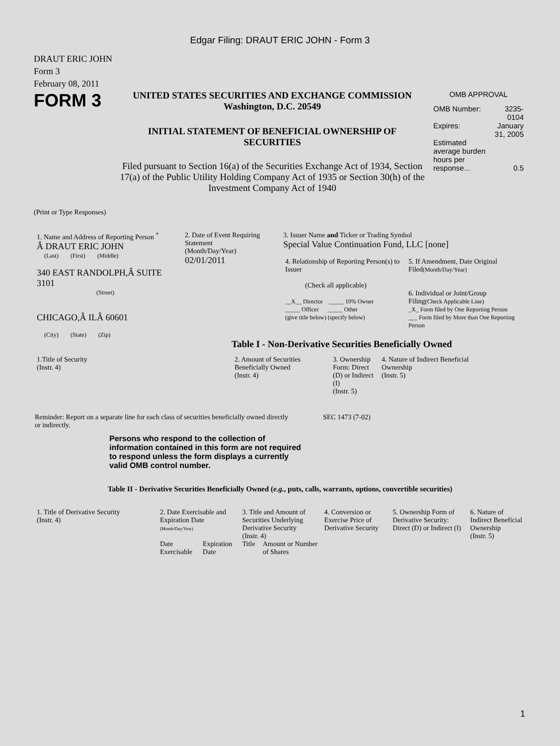Edgar Filing: DRAUT ERIC JOHN - Form 3
DRAUT ERIC JOHN
Form 3
February 08, 2011
FORM 3
UNITED STATES SECURITIES AND EXCHANGE COMMISSION
Washington, D.C. 20549
INITIAL STATEMENT OF BENEFICIAL OWNERSHIP OF SECURITIES
Filed pursuant to Section 16(a) of the Securities Exchange Act of 1934, Section 17(a) of the Public Utility Holding Company Act of 1935 or Section 30(h) of the Investment Company Act of 1940
OMB APPROVAL
| OMB Number: | 3235-0104 |
| Expires: | January 31, 2005 |
| Estimated average burden hours per response... | 0.5 |
(Print or Type Responses)
| 1. Name and Address of Reporting Person <sup>*</sup> Â DRAUT ERIC JOHN (Last) (First) (Middle) 340 EAST RANDOLPH,Â SUITE 3101 (Street) CHICAGO,Â ILÂ 60601 (City) (State) (Zip) | 2. Date of Event Requiring Statement (Month/Day/Year) 02/01/2011 | 3. Issuer Name and Ticker or Trading Symbol Special Value Continuation Fund, LLC [none] / 4. Relationship of Reporting Person(s) to Issuer (Check all applicable) __X__ Director _____ 10% Owner _____ Officer _____ Other (give title below) (specify below) / 5. If Amendment, Date Original Filed (Month/Day/Year) 6. Individual or Joint/Group Filing (Check Applicable Line) _X_ Form filed by One Reporting Person ___ Form filed by More than One Reporting Person / |
Table I - Non-Derivative Securities Beneficially Owned
| 1.Title of Security (Instr. 4) | 2. Amount of Securities Beneficially Owned (Instr. 4) | 3. Ownership Form: Direct (D) or Indirect (I) (Instr. 5) | 4. Nature of Indirect Beneficial Ownership (Instr. 5) |
| --- | --- | --- | --- |
Reminder: Report on a separate line for each class of securities beneficially owned directly or indirectly.
SEC 1473 (7-02)
Persons who respond to the collection of information contained in this form are not required to respond unless the form displays a currently valid OMB control number.
Table II - Derivative Securities Beneficially Owned (e.g., puts, calls, warrants, options, convertible securities)
| 1. Title of Derivative Security (Instr. 4) | 2. Date Exercisable and Expiration Date (Month/Day/Year) | | 3. Title and Amount of Securities Underlying Derivative Security (Instr. 4) | | 4. Conversion or Exercise Price of Derivative Security | 5. Ownership Form of Derivative Security: Direct (D) or Indirect (I) | 6. Nature of Indirect Beneficial Ownership (Instr. 5) |
| --- | --- | --- | --- | --- | --- | --- | --- |
| | Date Exercisable | Expiration Date | Title | Amount or Number of Shares | | | |
1